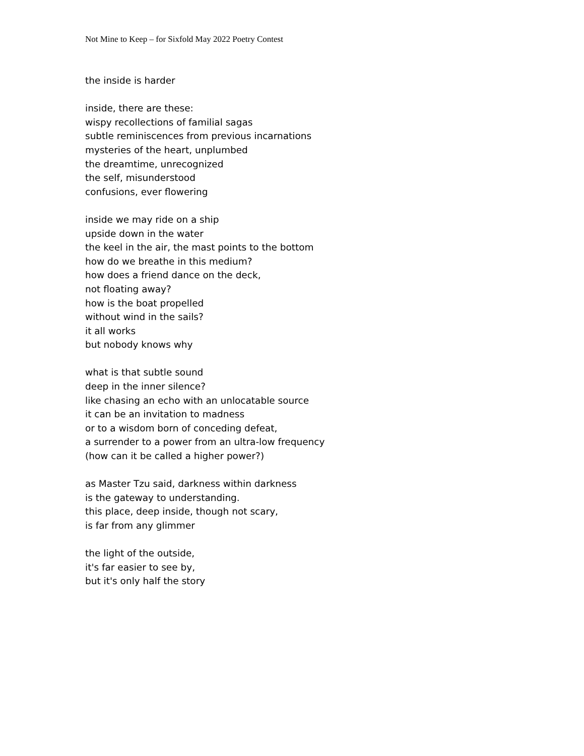Not Mine to Keep – for Sixfold May 2022 Poetry Contest
the inside is harder
inside, there are these:
wispy recollections of familial sagas
subtle reminiscences from previous incarnations
mysteries of the heart, unplumbed
the dreamtime, unrecognized
the self, misunderstood
confusions, ever flowering
inside we may ride on a ship
upside down in the water
the keel in the air, the mast points to the bottom
how do we breathe in this medium?
how does a friend dance on the deck,
not floating away?
how is the boat propelled
without wind in the sails?
it all works
but nobody knows why
what is that subtle sound
deep in the inner silence?
like chasing an echo with an unlocatable source
it can be an invitation to madness
or to a wisdom born of conceding defeat,
a surrender to a power from an ultra-low frequency
(how can it be called a higher power?)
as Master Tzu said, darkness within darkness
is the gateway to understanding.
this place, deep inside, though not scary,
is far from any glimmer
the light of the outside,
it's far easier to see by,
but it's only half the story